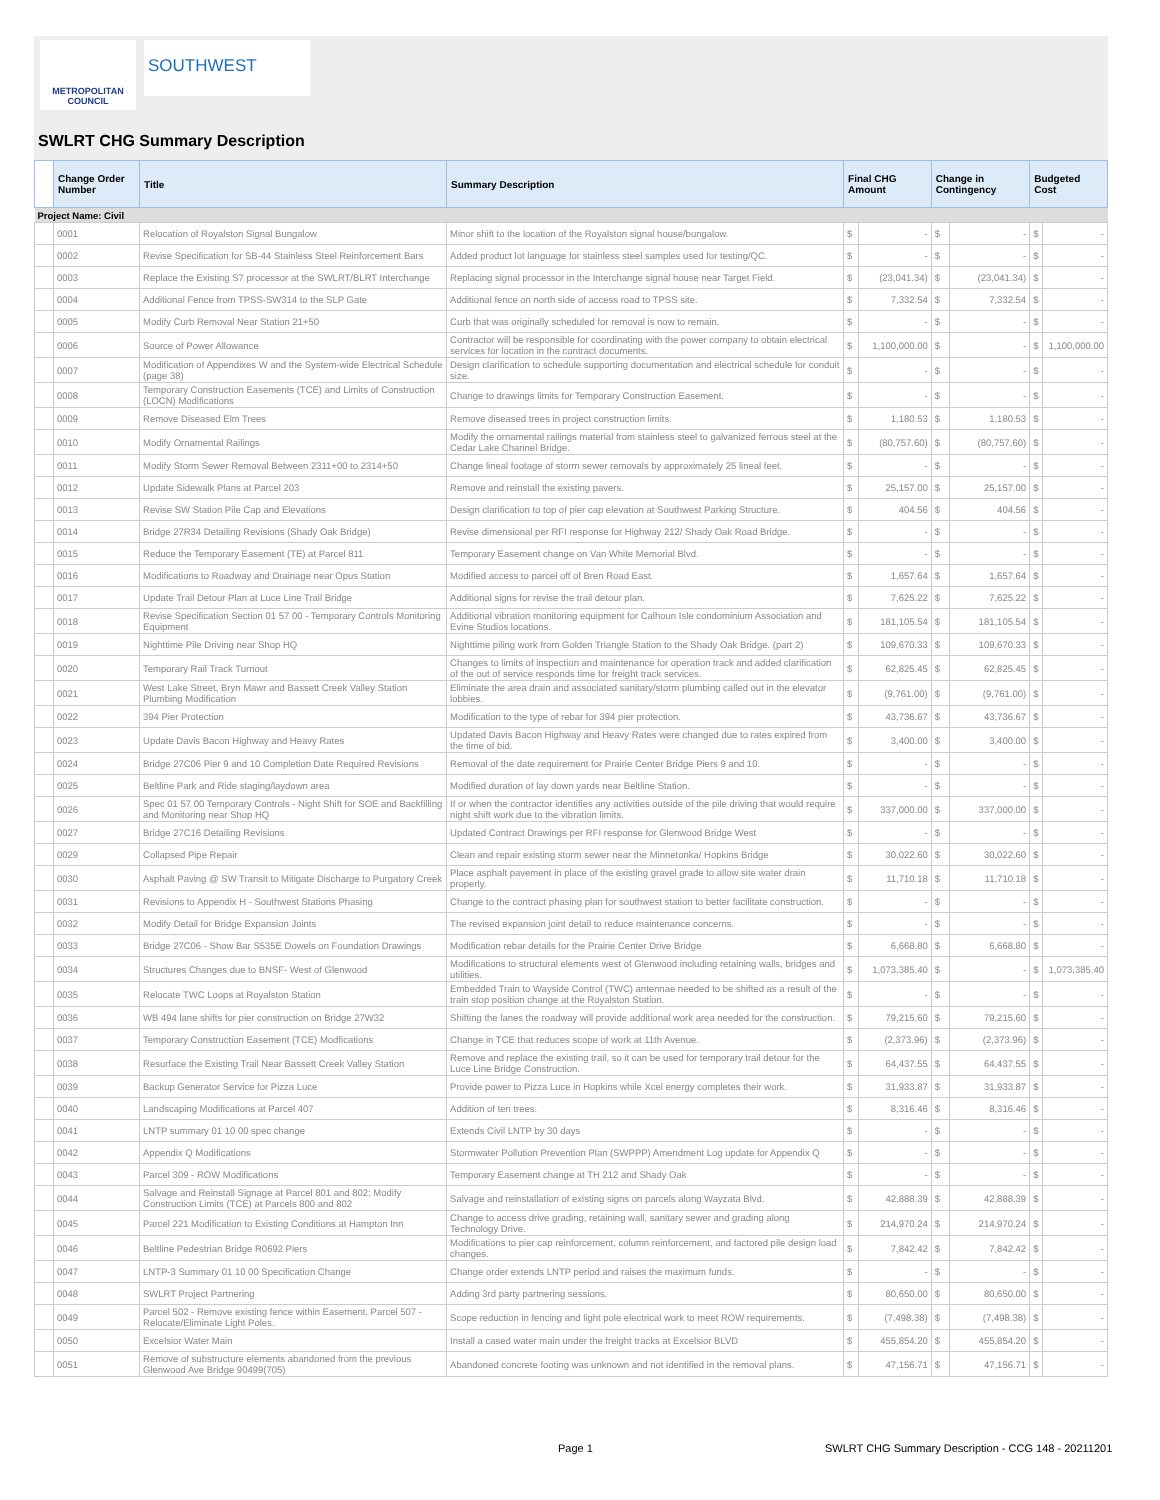METROPOLITAN COUNCIL
SOUTHWEST
SWLRT CHG Summary Description
| | Change Order Number | Title | Summary Description | Final CHG Amount | | Change in Contingency | | Budgeted Cost | |
| --- | --- | --- | --- | --- | --- | --- | --- | --- | --- |
| Project Name: Civil | | | | | | | | | |
| | 0001 | Relocation of Royalston Signal Bungalow | Minor shift to the location of the Royalston signal house/bungalow. | $ | - | $ | - | $ | - |
| | 0002 | Revise Specification for SB-44 Stainless Steel Reinforcement Bars | Added product lot language for stainless steel samples used for testing/QC. | $ | - | $ | - | $ | - |
| | 0003 | Replace the Existing S7 processor at the SWLRT/BLRT Interchange | Replacing signal processor in the Interchange signal house near Target Field. | $ | (23,041.34) | $ | (23,041.34) | $ | - |
| | 0004 | Additional Fence from TPSS-SW314 to the SLP Gate | Additional fence on north side of access road to TPSS site. | $ | 7,332.54 | $ | 7,332.54 | $ | - |
| | 0005 | Modify Curb Removal Near Station 21+50 | Curb that was originally scheduled for removal is now to remain. | $ | - | $ | - | $ | - |
| | 0006 | Source of Power Allowance | Contractor will be responsible for coordinating with the power company to obtain electrical services for location in the contract documents. | $ | 1,100,000.00 | $ | - | $ | 1,100,000.00 |
| | 0007 | Modification of Appendixes W and the System-wide Electrical Schedule (page 38) | Design clarification to schedule supporting documentation and electrical schedule for conduit size. | $ | - | $ | - | $ | - |
| | 0008 | Temporary Construction Easements (TCE) and Limits of Construction (LOCN) Modifications | Change to drawings limits for Temporary Construction Easement. | $ | - | $ | - | $ | - |
| | 0009 | Remove Diseased Elm Trees | Remove diseased trees in project construction limits. | $ | 1,180.53 | $ | 1,180.53 | $ | - |
| | 0010 | Modify Ornamental Railings | Modify the ornamental railings material from stainless steel to galvanized ferrous steel at the Cedar Lake Channel Bridge. | $ | (80,757.60) | $ | (80,757.60) | $ | - |
| | 0011 | Modify Storm Sewer Removal Between 2311+00 to 2314+50 | Change lineal footage of storm sewer removals by approximately 25 lineal feet. | $ | - | $ | - | $ | - |
| | 0012 | Update Sidewalk Plans at Parcel 203 | Remove and reinstall the existing pavers. | $ | 25,157.00 | $ | 25,157.00 | $ | - |
| | 0013 | Revise SW Station Pile Cap and Elevations | Design clarification to top of pier cap elevation at Southwest Parking Structure. | $ | 404.56 | $ | 404.56 | $ | - |
| | 0014 | Bridge 27R34 Detailing Revisions (Shady Oak Bridge) | Revise dimensional per RFI response for Highway 212/ Shady Oak Road Bridge. | $ | - | $ | - | $ | - |
| | 0015 | Reduce the Temporary Easement (TE) at Parcel 811 | Temporary Easement change on Van White Memorial Blvd. | $ | - | $ | - | $ | - |
| | 0016 | Modifications to Roadway and Drainage near Opus Station | Modified access to parcel off of Bren Road East. | $ | 1,657.64 | $ | 1,657.64 | $ | - |
| | 0017 | Update Trail Detour Plan at Luce Line Trail Bridge | Additional signs for revise the trail detour plan. | $ | 7,625.22 | $ | 7,625.22 | $ | - |
| | 0018 | Revise Specification Section 01 57 00 - Temporary Controls Monitoring Equipment | Additional vibration monitoring equipment for Calhoun Isle condominium Association and Evine Studios locations. | $ | 181,105.54 | $ | 181,105.54 | $ | - |
| | 0019 | Nighttime Pile Driving near Shop HQ | Nighttime piling work from Golden Triangle Station to the Shady Oak Bridge. (part 2) | $ | 109,670.33 | $ | 109,670.33 | $ | - |
| | 0020 | Temporary Rail Track Turnout | Changes to limits of inspection and maintenance for operation track and added clarification of the out of service responds time for freight track services. | $ | 62,825.45 | $ | 62,825.45 | $ | - |
| | 0021 | West Lake Street, Bryn Mawr and Bassett Creek Valley Station Plumbing Modification | Eliminate the area drain and associated sanitary/storm plumbing called out in the elevator lobbies. | $ | (9,761.00) | $ | (9,761.00) | $ | - |
| | 0022 | 394 Pier Protection | Modification to the type of rebar for 394 pier protection. | $ | 43,736.67 | $ | 43,736.67 | $ | - |
| | 0023 | Update Davis Bacon Highway and Heavy Rates | Updated Davis Bacon Highway and Heavy Rates were changed due to rates expired from the time of bid. | $ | 3,400.00 | $ | 3,400.00 | $ | - |
| | 0024 | Bridge 27C06 Pier 9 and 10 Completion Date Required Revisions | Removal of the date requirement for Prairie Center Bridge Piers 9 and 10. | $ | - | $ | - | $ | - |
| | 0025 | Beltline Park and Ride staging/laydown area | Modified duration of lay down yards near Beltline Station. | $ | - | $ | - | $ | - |
| | 0026 | Spec 01 57 00 Temporary Controls - Night Shift for SOE and Backfilling and Monitoring near Shop HQ | If or when the contractor identifies any activities outside of the pile driving that would require night shift work due to the vibration limits. | $ | 337,000.00 | $ | 337,000.00 | $ | - |
| | 0027 | Bridge 27C16 Detailing Revisions | Updated Contract Drawings per RFI response for Glenwood Bridge West | $ | - | $ | - | $ | - |
| | 0029 | Collapsed Pipe Repair | Clean and repair existing storm sewer near the Minnetonka/ Hopkins Bridge | $ | 30,022.60 | $ | 30,022.60 | $ | - |
| | 0030 | Asphalt Paving @ SW Transit to Mitigate Discharge to Purgatory Creek | Place asphalt pavement in place of the existing gravel grade to allow site water drain properly. | $ | 11,710.18 | $ | 11,710.18 | $ | - |
| | 0031 | Revisions to Appendix H - Southwest Stations Phasing | Change to the contract phasing plan for southwest station to better facilitate construction. | $ | - | $ | - | $ | - |
| | 0032 | Modify Detail for Bridge Expansion Joints | The revised expansion joint detail to reduce maintenance concerns. | $ | - | $ | - | $ | - |
| | 0033 | Bridge 27C06 - Show Bar S535E Dowels on Foundation Drawings | Modification rebar details for the Prairie Center Drive Bridge | $ | 6,668.80 | $ | 6,668.80 | $ | - |
| | 0034 | Structures Changes due to BNSF- West of Glenwood | Modifications to structural elements west of Glenwood including retaining walls, bridges and utilities. | $ | 1,073,385.40 | $ | - | $ | 1,073,385.40 |
| | 0035 | Relocate TWC Loops at Royalston Station | Embedded Train to Wayside Control (TWC) antennae needed to be shifted as a result of the train stop position change at the Royalston Station. | $ | - | $ | - | $ | - |
| | 0036 | WB 494 lane shifts for pier construction on Bridge 27W32 | Shifting the lanes the roadway will provide additional work area needed for the construction. | $ | 79,215.60 | $ | 79,215.60 | $ | - |
| | 0037 | Temporary Construction Easement (TCE) Modfications | Change in TCE that reduces scope of work at 11th Avenue. | $ | (2,373.96) | $ | (2,373.96) | $ | - |
| | 0038 | Resurface the Existing Trail Near Bassett Creek Valley Station | Remove and replace the existing trail, so it can be used for temporary trail detour for the Luce Line Bridge Construction. | $ | 64,437.55 | $ | 64,437.55 | $ | - |
| | 0039 | Backup Generator Service for Pizza Luce | Provide power to Pizza Luce in Hopkins while Xcel energy completes their work. | $ | 31,933.87 | $ | 31,933.87 | $ | - |
| | 0040 | Landscaping Modifications at Parcel 407 | Addition of ten trees. | $ | 8,316.46 | $ | 8,316.46 | $ | - |
| | 0041 | LNTP summary 01 10 00 spec change | Extends Civil LNTP by 30 days | $ | - | $ | - | $ | - |
| | 0042 | Appendix Q Modifications | Stormwater Pollution Prevention Plan (SWPPP) Amendment Log update for Appendix Q | $ | - | $ | - | $ | - |
| | 0043 | Parcel 309 - ROW Modifications | Temporary Easement change at TH 212 and Shady Oak | $ | - | $ | - | $ | - |
| | 0044 | Salvage and Reinstall Signage at Parcel 801 and 802; Modify Construction Limits (TCE) at Parcels 800 and 802 | Salvage and reinstallation of existing signs on parcels along Wayzata Blvd. | $ | 42,888.39 | $ | 42,888.39 | $ | - |
| | 0045 | Parcel 221 Modification to Existing Conditions at Hampton Inn | Change to access drive grading, retaining wall, sanitary sewer and grading along Technology Drive. | $ | 214,970.24 | $ | 214,970.24 | $ | - |
| | 0046 | Beltline Pedestrian Bridge R0692 Piers | Modifications to pier cap reinforcement, column reinforcement, and factored pile design load changes. | $ | 7,842.42 | $ | 7,842.42 | $ | - |
| | 0047 | LNTP-3 Summary 01 10 00 Specification Change | Change order extends LNTP period and raises the maximum funds. | $ | - | $ | - | $ | - |
| | 0048 | SWLRT Project Partnering | Adding 3rd party partnering sessions. | $ | 80,650.00 | $ | 80,650.00 | $ | - |
| | 0049 | Parcel 502 - Remove existing fence within Easement. Parcel 507 - Relocate/Eliminate Light Poles. | Scope reduction in fencing and light pole electrical work to meet ROW requirements. | $ | (7,498.38) | $ | (7,498.38) | $ | - |
| | 0050 | Excelsior Water Main | Install a cased water main under the freight tracks at Excelsior BLVD | $ | 455,854.20 | $ | 455,854.20 | $ | - |
| | 0051 | Remove of substructure elements abandoned from the previous Glenwood Ave Bridge 90499(705) | Abandoned concrete footing was unknown and not identified in the removal plans. | $ | 47,156.71 | $ | 47,156.71 | $ | - |
Page 1
SWLRT CHG Summary Description - CCG 148 - 20211201